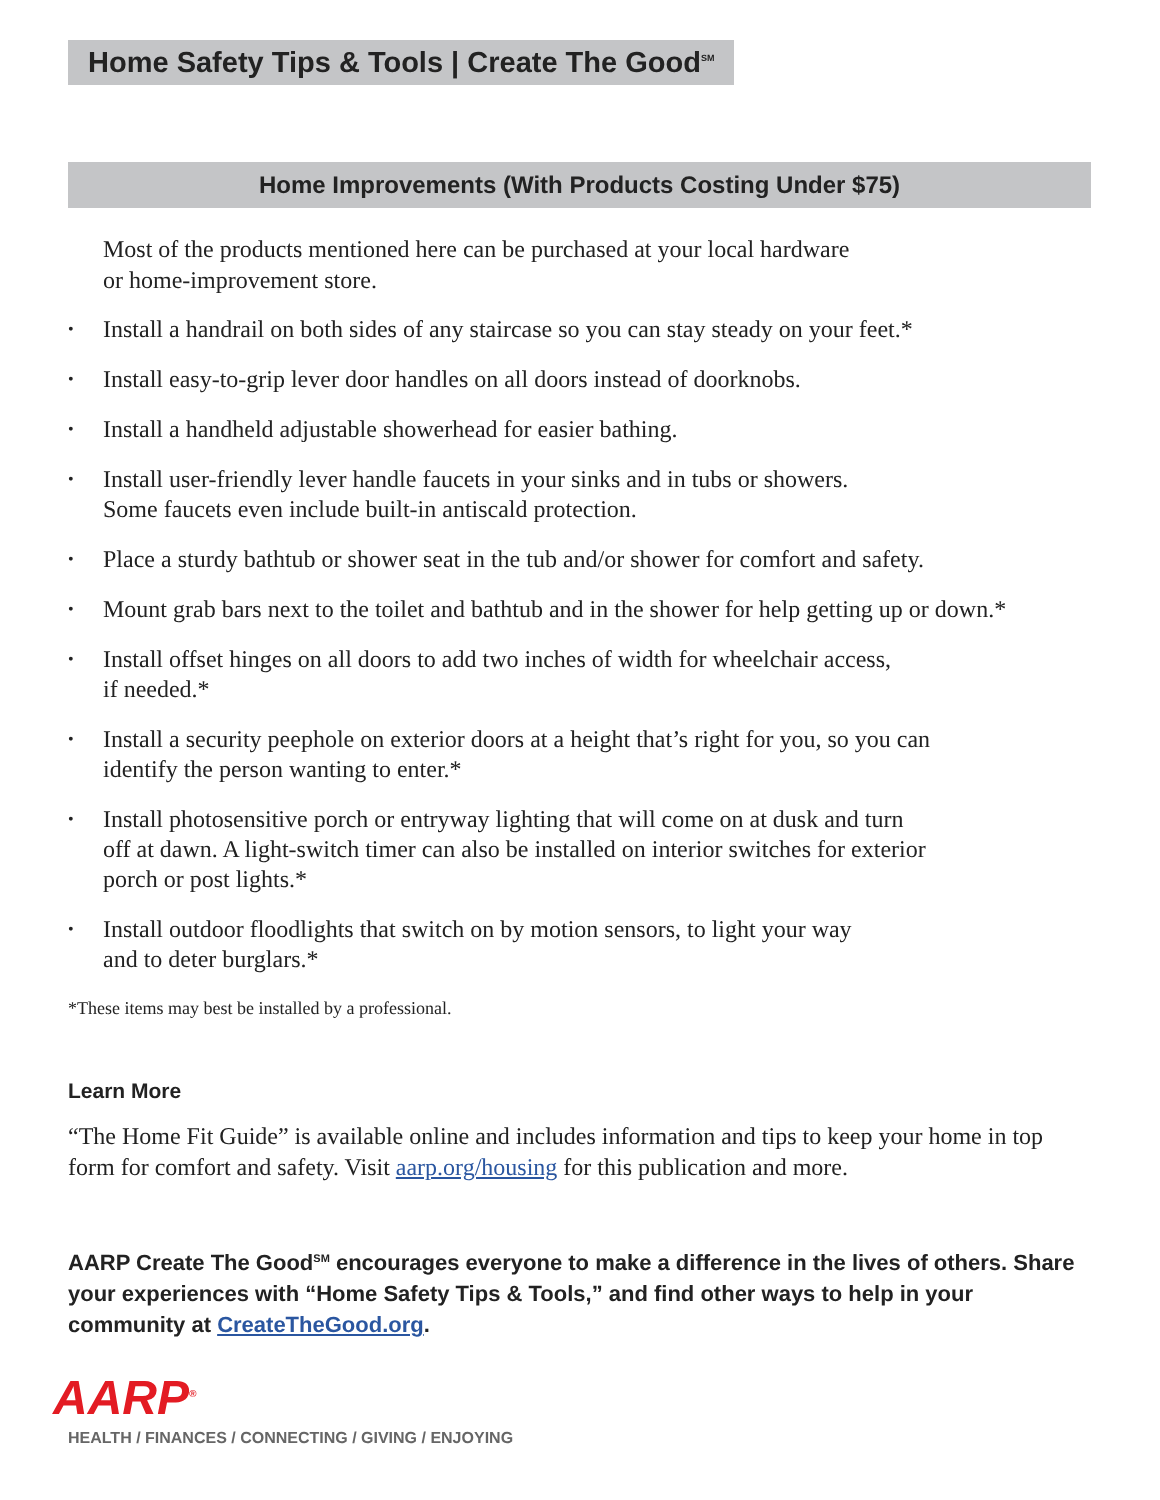Home Safety Tips & Tools | Create The Good<sup>SM</sup>
Home Improvements (With Products Costing Under $75)
Most of the products mentioned here can be purchased at your local hardware
or home-improvement store.
• Install a handrail on both sides of any staircase so you can stay steady on your feet.*
• Install easy-to-grip lever door handles on all doors instead of doorknobs.
• Install a handheld adjustable showerhead for easier bathing.
• Install user-friendly lever handle faucets in your sinks and in tubs or showers.
Some faucets even include built-in antiscald protection.
• Place a sturdy bathtub or shower seat in the tub and/or shower for comfort and safety.
• Mount grab bars next to the toilet and bathtub and in the shower for help getting up or down.*
• Install offset hinges on all doors to add two inches of width for wheelchair access,
if needed.*
• Install a security peephole on exterior doors at a height that’s right for you, so you can
identify the person wanting to enter.*
• Install photosensitive porch or entryway lighting that will come on at dusk and turn
off at dawn. A light-switch timer can also be installed on interior switches for exterior
porch or post lights.*
• Install outdoor floodlights that switch on by motion sensors, to light your way
and to deter burglars.*
*These items may best be installed by a professional.
Learn More
“The Home Fit Guide” is available online and includes information and tips to keep your home in top form for comfort and safety. Visit aarp.org/housing for this publication and more.
AARP Create The Good<sup>SM</sup> encourages everyone to make a difference in the lives of others. Share your experiences with “Home Safety Tips & Tools,” and find other ways to help in your community at CreateTheGood.org.
AARP<sup>®</sup>
HEALTH / FINANCES / CONNECTING / GIVING / ENJOYING